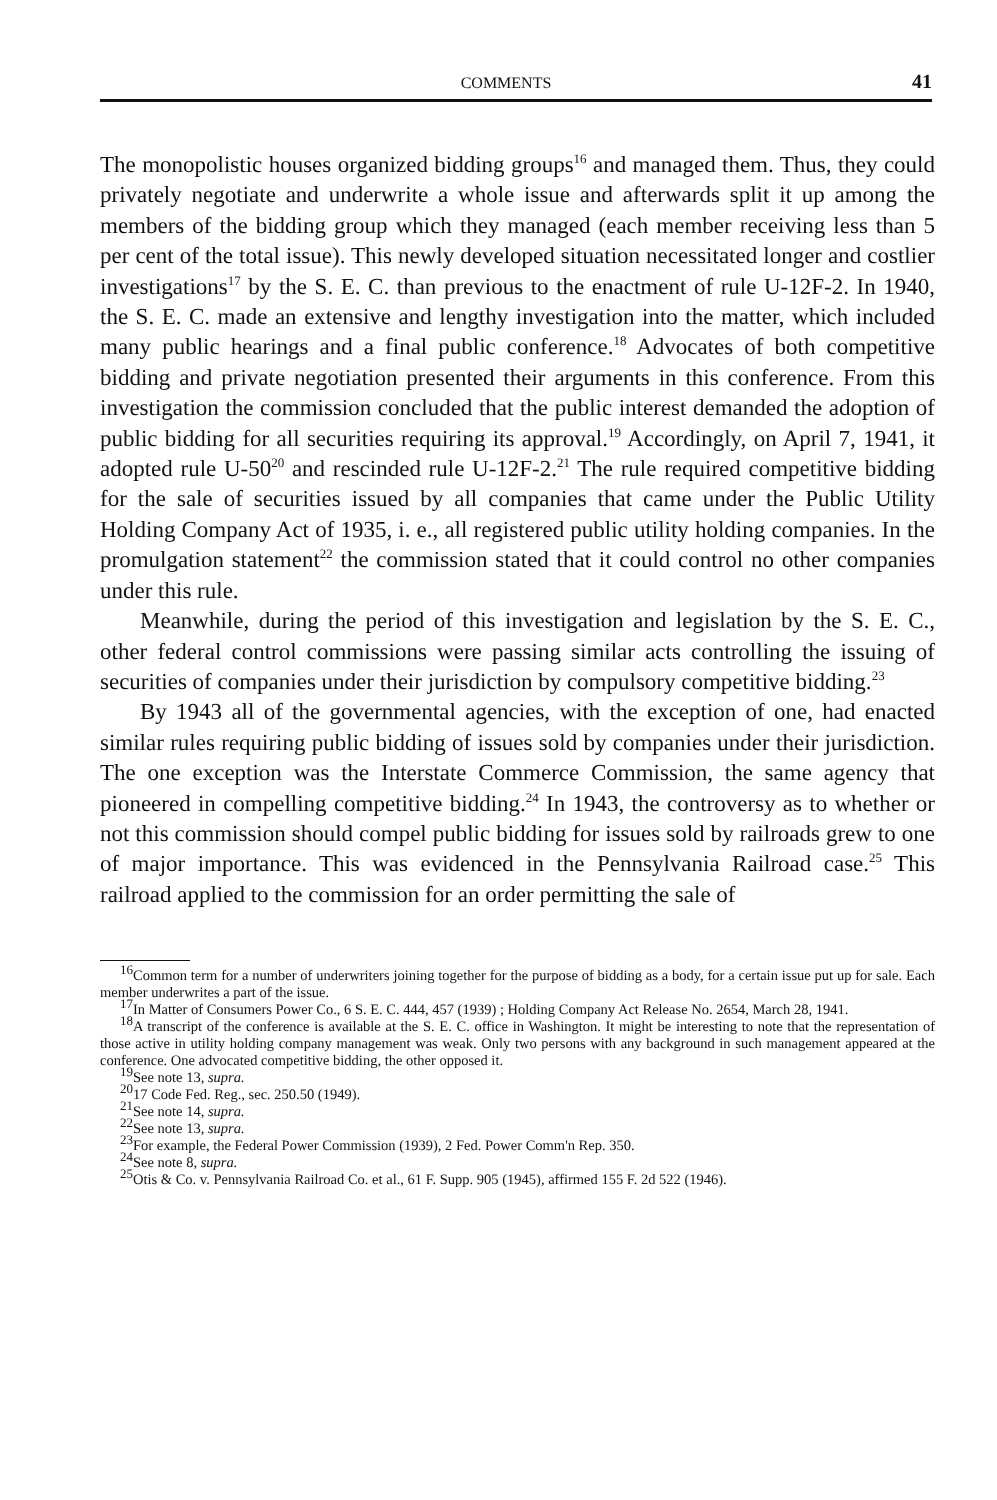COMMENTS 41
The monopolistic houses organized bidding groups<sup>16</sup> and managed them. Thus, they could privately negotiate and underwrite a whole issue and afterwards split it up among the members of the bidding group which they managed (each member receiving less than 5 per cent of the total issue). This newly developed situation necessitated longer and costlier investigations<sup>17</sup> by the S. E. C. than previous to the enactment of rule U-12F-2. In 1940, the S. E. C. made an extensive and lengthy investigation into the matter, which included many public hearings and a final public conference.<sup>18</sup> Advocates of both competitive bidding and private negotiation presented their arguments in this conference. From this investigation the commission concluded that the public interest demanded the adoption of public bidding for all securities requiring its approval.<sup>19</sup> Accordingly, on April 7, 1941, it adopted rule U-50<sup>20</sup> and rescinded rule U-12F-2.<sup>21</sup> The rule required competitive bidding for the sale of securities issued by all companies that came under the Public Utility Holding Company Act of 1935, i. e., all registered public utility holding companies. In the promulgation statement<sup>22</sup> the commission stated that it could control no other companies under this rule.
Meanwhile, during the period of this investigation and legislation by the S. E. C., other federal control commissions were passing similar acts controlling the issuing of securities of companies under their jurisdiction by compulsory competitive bidding.<sup>23</sup>
By 1943 all of the governmental agencies, with the exception of one, had enacted similar rules requiring public bidding of issues sold by companies under their jurisdiction. The one exception was the Interstate Commerce Commission, the same agency that pioneered in compelling competitive bidding.<sup>24</sup> In 1943, the controversy as to whether or not this commission should compel public bidding for issues sold by railroads grew to one of major importance. This was evidenced in the Pennsylvania Railroad case.<sup>25</sup> This railroad applied to the commission for an order permitting the sale of
<sup>16</sup> Common term for a number of underwriters joining together for the purpose of bidding as a body, for a certain issue put up for sale. Each member underwrites a part of the issue.
<sup>17</sup> In Matter of Consumers Power Co., 6 S. E. C. 444, 457 (1939) ; Holding Company Act Release No. 2654, March 28, 1941.
<sup>18</sup> A transcript of the conference is available at the S. E. C. office in Washington. It might be interesting to note that the representation of those active in utility holding company management was weak. Only two persons with any background in such management appeared at the conference. One advocated competitive bidding, the other opposed it.
<sup>19</sup> See note 13, supra.
<sup>20</sup> 17 Code Fed. Reg., sec. 250.50 (1949).
<sup>21</sup> See note 14, supra.
<sup>22</sup> See note 13, supra.
<sup>23</sup> For example, the Federal Power Commission (1939), 2 Fed. Power Comm'n Rep. 350.
<sup>24</sup> See note 8, supra.
<sup>25</sup> Otis & Co. v. Pennsylvania Railroad Co. et al., 61 F. Supp. 905 (1945), affirmed 155 F. 2d 522 (1946).